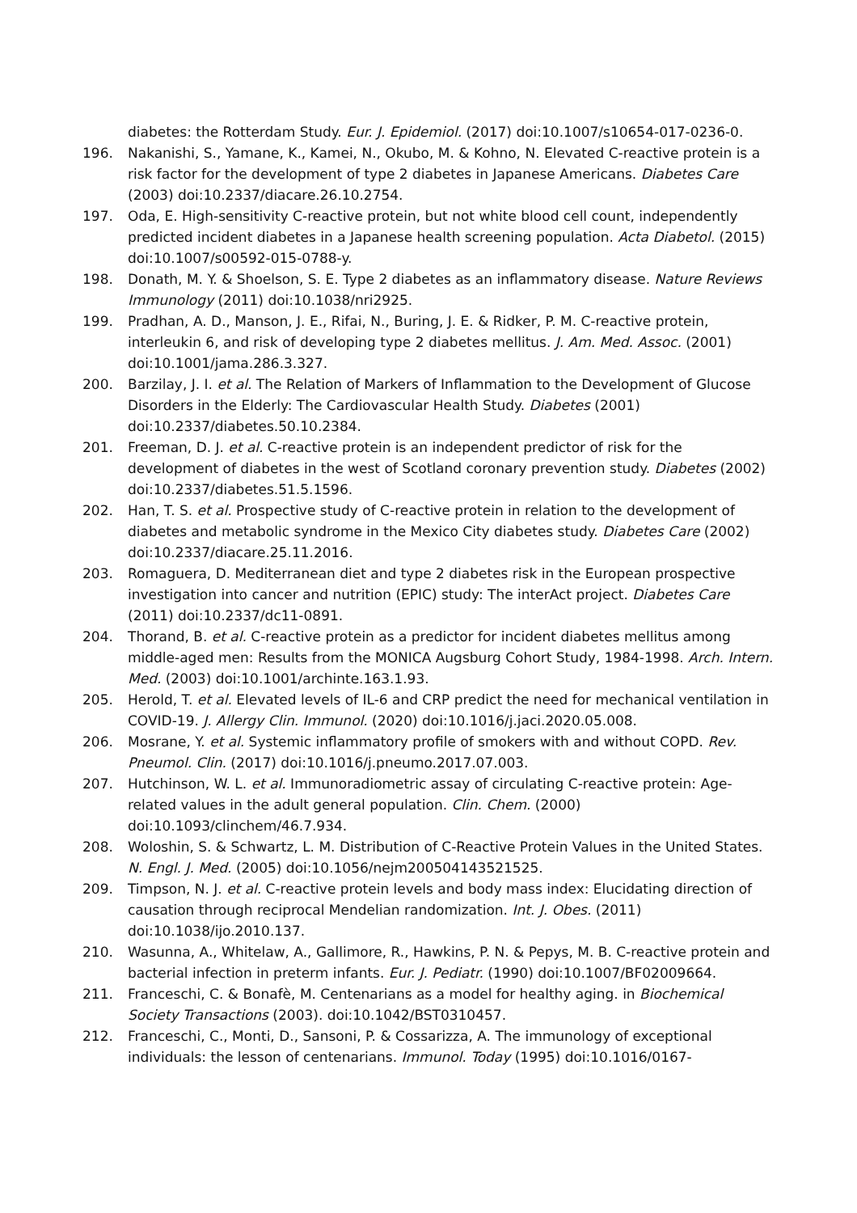diabetes: the Rotterdam Study. Eur. J. Epidemiol. (2017) doi:10.1007/s10654-017-0236-0.
196. Nakanishi, S., Yamane, K., Kamei, N., Okubo, M. & Kohno, N. Elevated C-reactive protein is a risk factor for the development of type 2 diabetes in Japanese Americans. Diabetes Care (2003) doi:10.2337/diacare.26.10.2754.
197. Oda, E. High-sensitivity C-reactive protein, but not white blood cell count, independently predicted incident diabetes in a Japanese health screening population. Acta Diabetol. (2015) doi:10.1007/s00592-015-0788-y.
198. Donath, M. Y. & Shoelson, S. E. Type 2 diabetes as an inflammatory disease. Nature Reviews Immunology (2011) doi:10.1038/nri2925.
199. Pradhan, A. D., Manson, J. E., Rifai, N., Buring, J. E. & Ridker, P. M. C-reactive protein, interleukin 6, and risk of developing type 2 diabetes mellitus. J. Am. Med. Assoc. (2001) doi:10.1001/jama.286.3.327.
200. Barzilay, J. I. et al. The Relation of Markers of Inflammation to the Development of Glucose Disorders in the Elderly: The Cardiovascular Health Study. Diabetes (2001) doi:10.2337/diabetes.50.10.2384.
201. Freeman, D. J. et al. C-reactive protein is an independent predictor of risk for the development of diabetes in the west of Scotland coronary prevention study. Diabetes (2002) doi:10.2337/diabetes.51.5.1596.
202. Han, T. S. et al. Prospective study of C-reactive protein in relation to the development of diabetes and metabolic syndrome in the Mexico City diabetes study. Diabetes Care (2002) doi:10.2337/diacare.25.11.2016.
203. Romaguera, D. Mediterranean diet and type 2 diabetes risk in the European prospective investigation into cancer and nutrition (EPIC) study: The interAct project. Diabetes Care (2011) doi:10.2337/dc11-0891.
204. Thorand, B. et al. C-reactive protein as a predictor for incident diabetes mellitus among middle-aged men: Results from the MONICA Augsburg Cohort Study, 1984-1998. Arch. Intern. Med. (2003) doi:10.1001/archinte.163.1.93.
205. Herold, T. et al. Elevated levels of IL-6 and CRP predict the need for mechanical ventilation in COVID-19. J. Allergy Clin. Immunol. (2020) doi:10.1016/j.jaci.2020.05.008.
206. Mosrane, Y. et al. Systemic inflammatory profile of smokers with and without COPD. Rev. Pneumol. Clin. (2017) doi:10.1016/j.pneumo.2017.07.003.
207. Hutchinson, W. L. et al. Immunoradiometric assay of circulating C-reactive protein: Age-related values in the adult general population. Clin. Chem. (2000) doi:10.1093/clinchem/46.7.934.
208. Woloshin, S. & Schwartz, L. M. Distribution of C-Reactive Protein Values in the United States. N. Engl. J. Med. (2005) doi:10.1056/nejm200504143521525.
209. Timpson, N. J. et al. C-reactive protein levels and body mass index: Elucidating direction of causation through reciprocal Mendelian randomization. Int. J. Obes. (2011) doi:10.1038/ijo.2010.137.
210. Wasunna, A., Whitelaw, A., Gallimore, R., Hawkins, P. N. & Pepys, M. B. C-reactive protein and bacterial infection in preterm infants. Eur. J. Pediatr. (1990) doi:10.1007/BF02009664.
211. Franceschi, C. & Bonafè, M. Centenarians as a model for healthy aging. in Biochemical Society Transactions (2003). doi:10.1042/BST0310457.
212. Franceschi, C., Monti, D., Sansoni, P. & Cossarizza, A. The immunology of exceptional individuals: the lesson of centenarians. Immunol. Today (1995) doi:10.1016/0167-